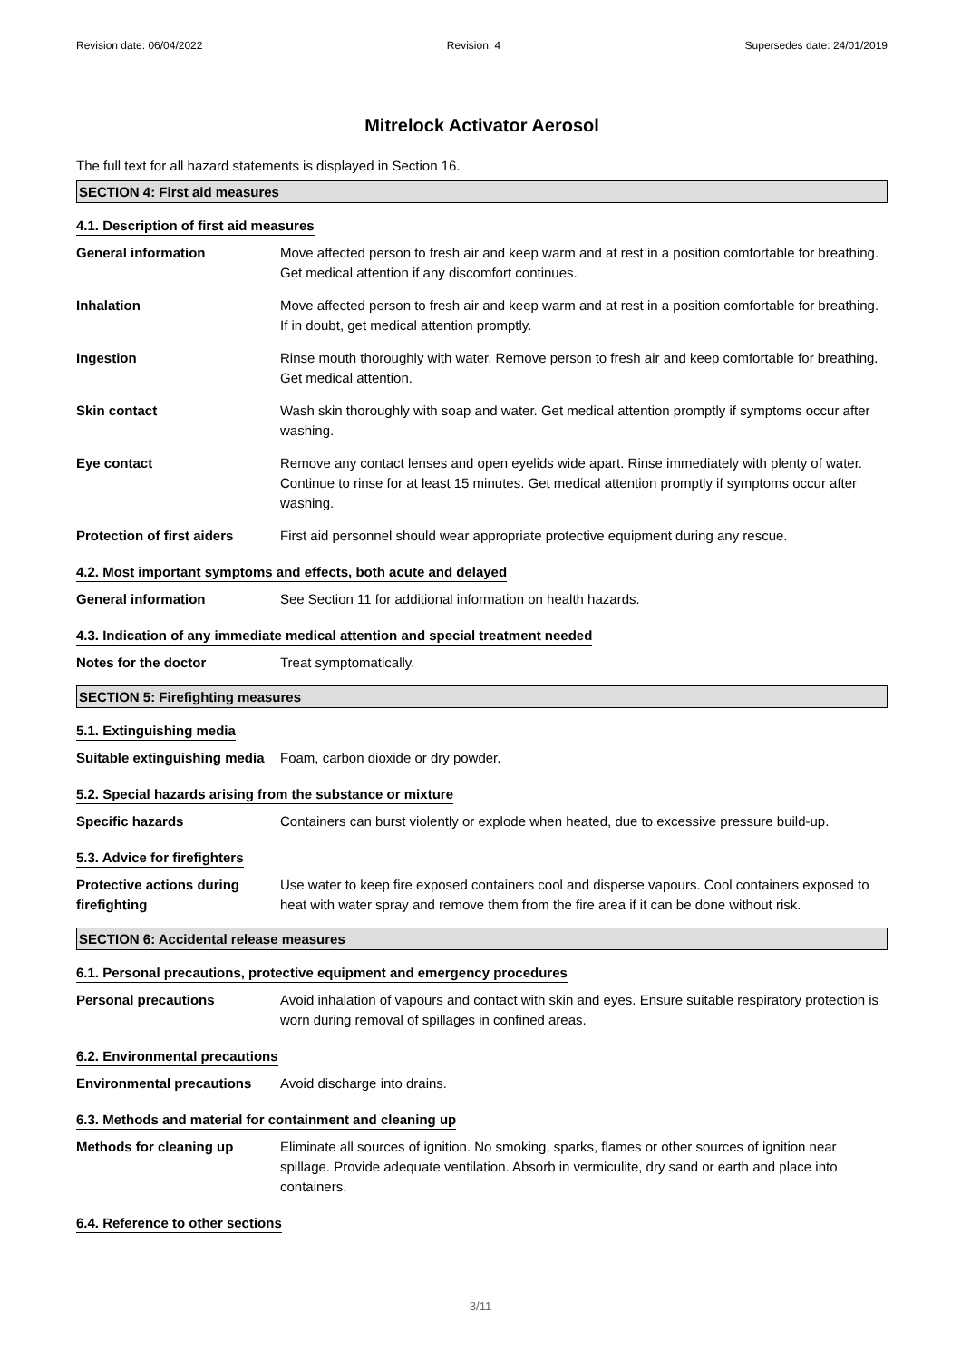Revision date: 06/04/2022 Revision: 4 Supersedes date: 24/01/2019
Mitrelock Activator Aerosol
The full text for all hazard statements is displayed in Section 16.
SECTION 4: First aid measures
4.1. Description of first aid measures
General information Move affected person to fresh air and keep warm and at rest in a position comfortable for breathing. Get medical attention if any discomfort continues.
Inhalation Move affected person to fresh air and keep warm and at rest in a position comfortable for breathing. If in doubt, get medical attention promptly.
Ingestion Rinse mouth thoroughly with water. Remove person to fresh air and keep comfortable for breathing. Get medical attention.
Skin contact Wash skin thoroughly with soap and water. Get medical attention promptly if symptoms occur after washing.
Eye contact Remove any contact lenses and open eyelids wide apart. Rinse immediately with plenty of water. Continue to rinse for at least 15 minutes. Get medical attention promptly if symptoms occur after washing.
Protection of first aiders
First aid personnel should wear appropriate protective equipment during any rescue.
4.2. Most important symptoms and effects, both acute and delayed
General information See Section 11 for additional information on health hazards.
4.3. Indication of any immediate medical attention and special treatment needed
Notes for the doctor Treat symptomatically.
SECTION 5: Firefighting measures
5.1. Extinguishing media
Suitable extinguishing media
Foam, carbon dioxide or dry powder.
5.2. Special hazards arising from the substance or mixture
Specific hazards Containers can burst violently or explode when heated, due to excessive pressure build-up.
5.3. Advice for firefighters
Protective actions during firefighting
Use water to keep fire exposed containers cool and disperse vapours. Cool containers exposed to heat with water spray and remove them from the fire area if it can be done without risk.
SECTION 6: Accidental release measures
6.1. Personal precautions, protective equipment and emergency procedures
Personal precautions Avoid inhalation of vapours and contact with skin and eyes. Ensure suitable respiratory protection is worn during removal of spillages in confined areas.
6.2. Environmental precautions
Environmental precautions Avoid discharge into drains.
6.3. Methods and material for containment and cleaning up
Methods for cleaning up Eliminate all sources of ignition. No smoking, sparks, flames or other sources of ignition near spillage. Provide adequate ventilation. Absorb in vermiculite, dry sand or earth and place into containers.
6.4. Reference to other sections
3/11